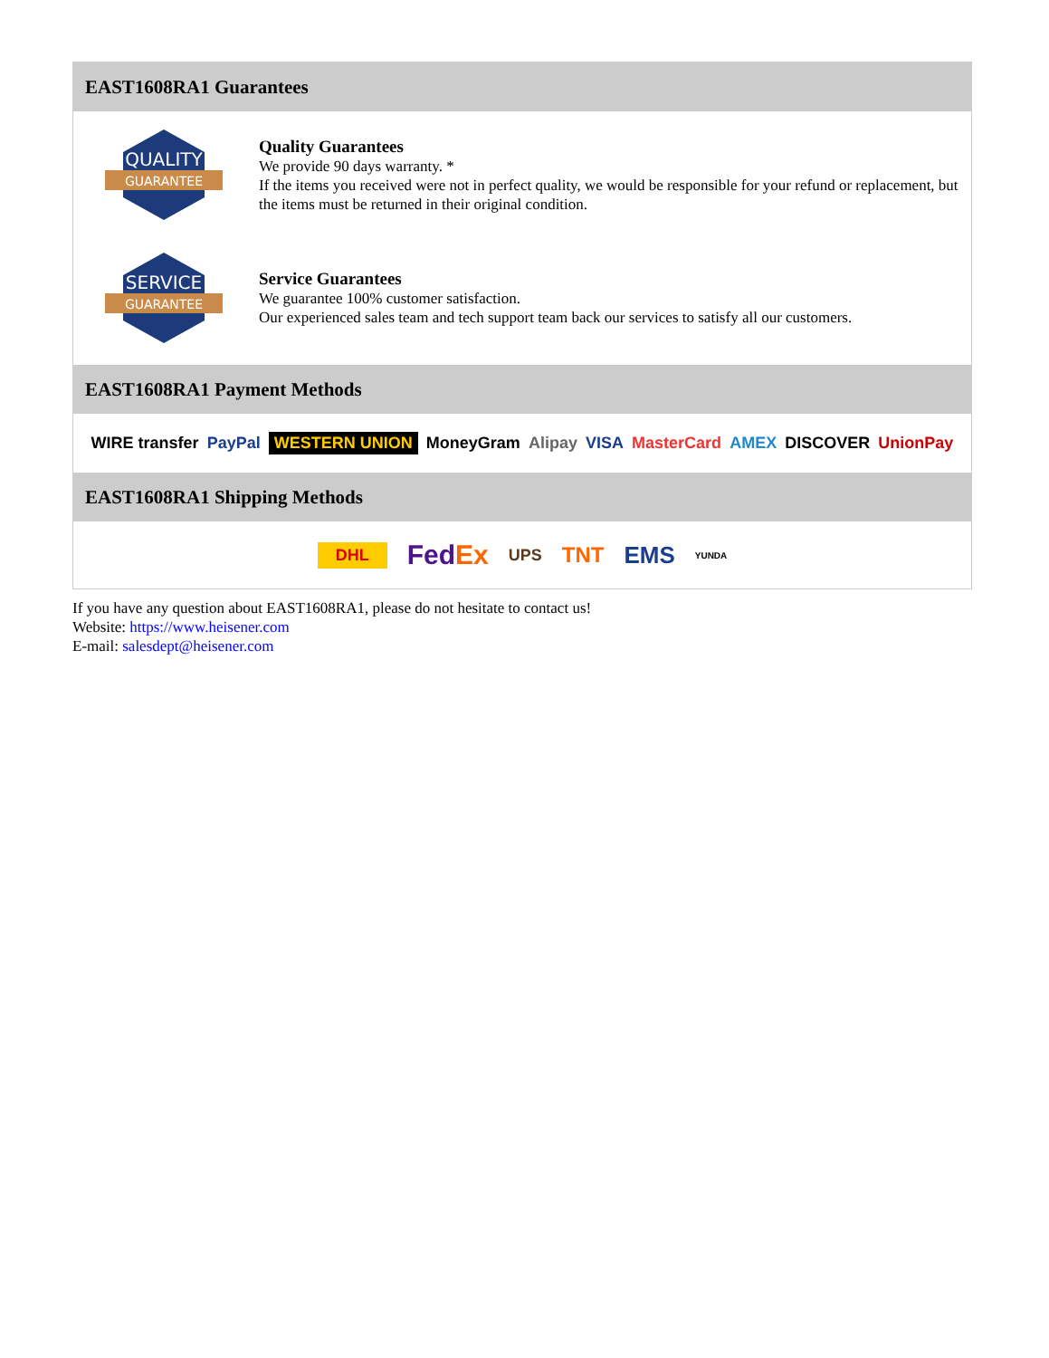EAST1608RA1 Guarantees
QUALITY
GUARANTEE
Quality Guarantees
We provide 90 days warranty. *
If the items you received were not in perfect quality, we would be responsible for your refund or replacement, but the items must be returned in their original condition.
SERVICE
GUARANTEE
Service Guarantees
We guarantee 100% customer satisfaction.
Our experienced sales team and tech support team back our services to satisfy all our customers.
EAST1608RA1 Payment Methods
WIRE transfer PayPal WESTERN UNION MoneyGram Alipay VISA MasterCard AMEX DISCOVER UnionPay
EAST1608RA1 Shipping Methods
DHL FedEx UPS TNT EMS YUNDA
If you have any question about EAST1608RA1, please do not hesitate to contact us!
Website: https://www.heisener.com
E-mail: salesdept@heisener.com